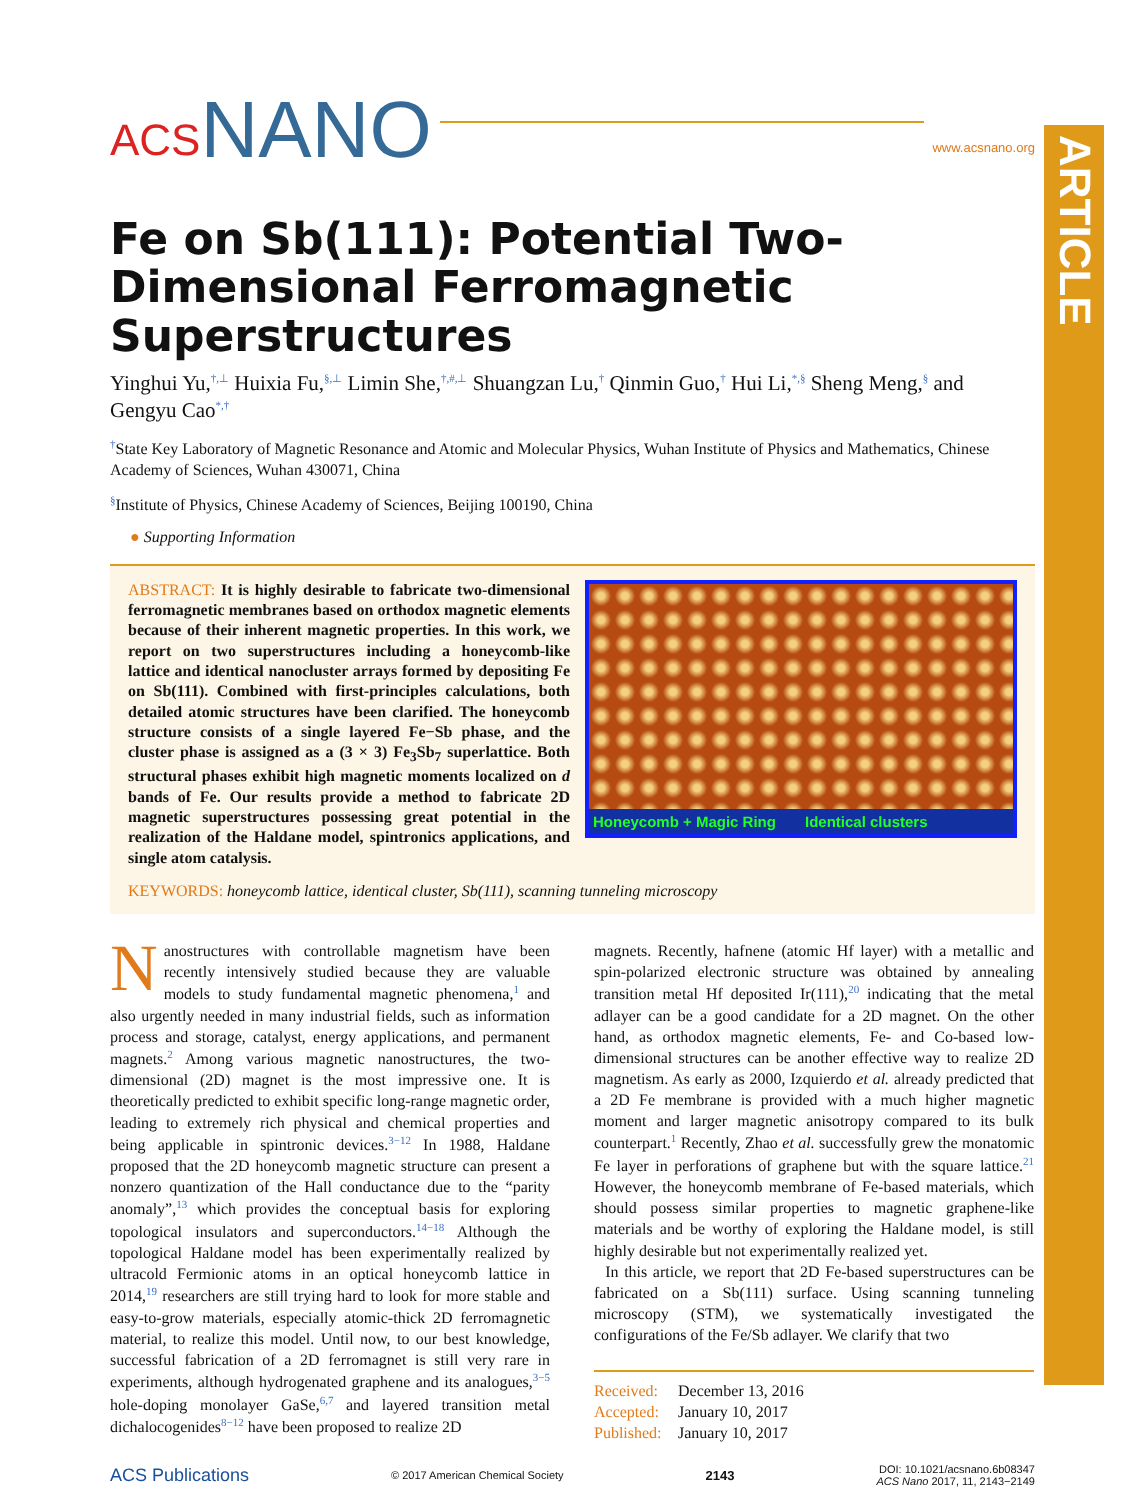ARTICLE
ACS NANO www.acsnano.org
Fe on Sb(111): Potential Two-Dimensional Ferromagnetic Superstructures
Yinghui Yu,<sup>†,⊥</sup> Huixia Fu,<sup>§,⊥</sup> Limin She,<sup>†,#,⊥</sup> Shuangzan Lu,<sup>†</sup> Qinmin Guo,<sup>†</sup> Hui Li,<sup>*,§</sup> Sheng Meng,<sup>§</sup> and Gengyu Cao<sup>*,†</sup>
<sup>†</sup> State Key Laboratory of Magnetic Resonance and Atomic and Molecular Physics, Wuhan Institute of Physics and Mathematics, Chinese Academy of Sciences, Wuhan 430071, China
<sup>§</sup> Institute of Physics, Chinese Academy of Sciences, Beijing 100190, China
● Supporting Information
ABSTRACT: It is highly desirable to fabricate two-dimensional ferromagnetic membranes based on orthodox magnetic elements because of their inherent magnetic properties. In this work, we report on two superstructures including a honeycomb-like lattice and identical nanocluster arrays formed by depositing Fe on Sb(111). Combined with first-principles calculations, both detailed atomic structures have been clarified. The honeycomb structure consists of a single layered Fe−Sb phase, and the cluster phase is assigned as a (3 × 3) Fe<sub>3</sub>Sb<sub>7</sub> superlattice. Both structural phases exhibit high magnetic moments localized on d bands of Fe. Our results provide a method to fabricate 2D magnetic superstructures possessing great potential in the realization of the Haldane model, spintronics applications, and single atom catalysis.
Honeycomb + Magic Ring Identical clusters
KEYWORDS: honeycomb lattice, identical cluster, Sb(111), scanning tunneling microscopy
Nanostructures with controllable magnetism have been recently intensively studied because they are valuable models to study fundamental magnetic phenomena,<sup>1</sup> and also urgently needed in many industrial fields, such as information process and storage, catalyst, energy applications, and permanent magnets.<sup>2</sup> Among various magnetic nanostructures, the two-dimensional (2D) magnet is the most impressive one. It is theoretically predicted to exhibit specific long-range magnetic order, leading to extremely rich physical and chemical properties and being applicable in spintronic devices.<sup>3−12</sup> In 1988, Haldane proposed that the 2D honeycomb magnetic structure can present a nonzero quantization of the Hall conductance due to the “parity anomaly”,<sup>13</sup> which provides the conceptual basis for exploring topological insulators and superconductors.<sup>14−18</sup> Although the topological Haldane model has been experimentally realized by ultracold Fermionic atoms in an optical honeycomb lattice in 2014,<sup>19</sup> researchers are still trying hard to look for more stable and easy-to-grow materials, especially atomic-thick 2D ferromagnetic material, to realize this model. Until now, to our best knowledge, successful fabrication of a 2D ferromagnet is still very rare in experiments, although hydrogenated graphene and its analogues,<sup>3−5</sup> hole-doping monolayer GaSe,<sup>6,7</sup> and layered transition metal dichalocogenides<sup>8−12</sup> have been proposed to realize 2D
magnets. Recently, hafnene (atomic Hf layer) with a metallic and spin-polarized electronic structure was obtained by annealing transition metal Hf deposited Ir(111),<sup>20</sup> indicating that the metal adlayer can be a good candidate for a 2D magnet. On the other hand, as orthodox magnetic elements, Fe- and Co-based low-dimensional structures can be another effective way to realize 2D magnetism. As early as 2000, Izquierdo et al. already predicted that a 2D Fe membrane is provided with a much higher magnetic moment and larger magnetic anisotropy compared to its bulk counterpart.<sup>1</sup> Recently, Zhao et al. successfully grew the monatomic Fe layer in perforations of graphene but with the square lattice.<sup>21</sup> However, the honeycomb membrane of Fe-based materials, which should possess similar properties to magnetic graphene-like materials and be worthy of exploring the Haldane model, is still highly desirable but not experimentally realized yet.
In this article, we report that 2D Fe-based superstructures can be fabricated on a Sb(111) surface. Using scanning tunneling microscopy (STM), we systematically investigated the configurations of the Fe/Sb adlayer. We clarify that two
Received: December 13, 2016
Accepted: January 10, 2017
Published: January 10, 2017
ACS Publications © 2017 American Chemical Society 2143 DOI: 10.1021/acsnano.6b08347
ACS Nano 2017, 11, 2143−2149